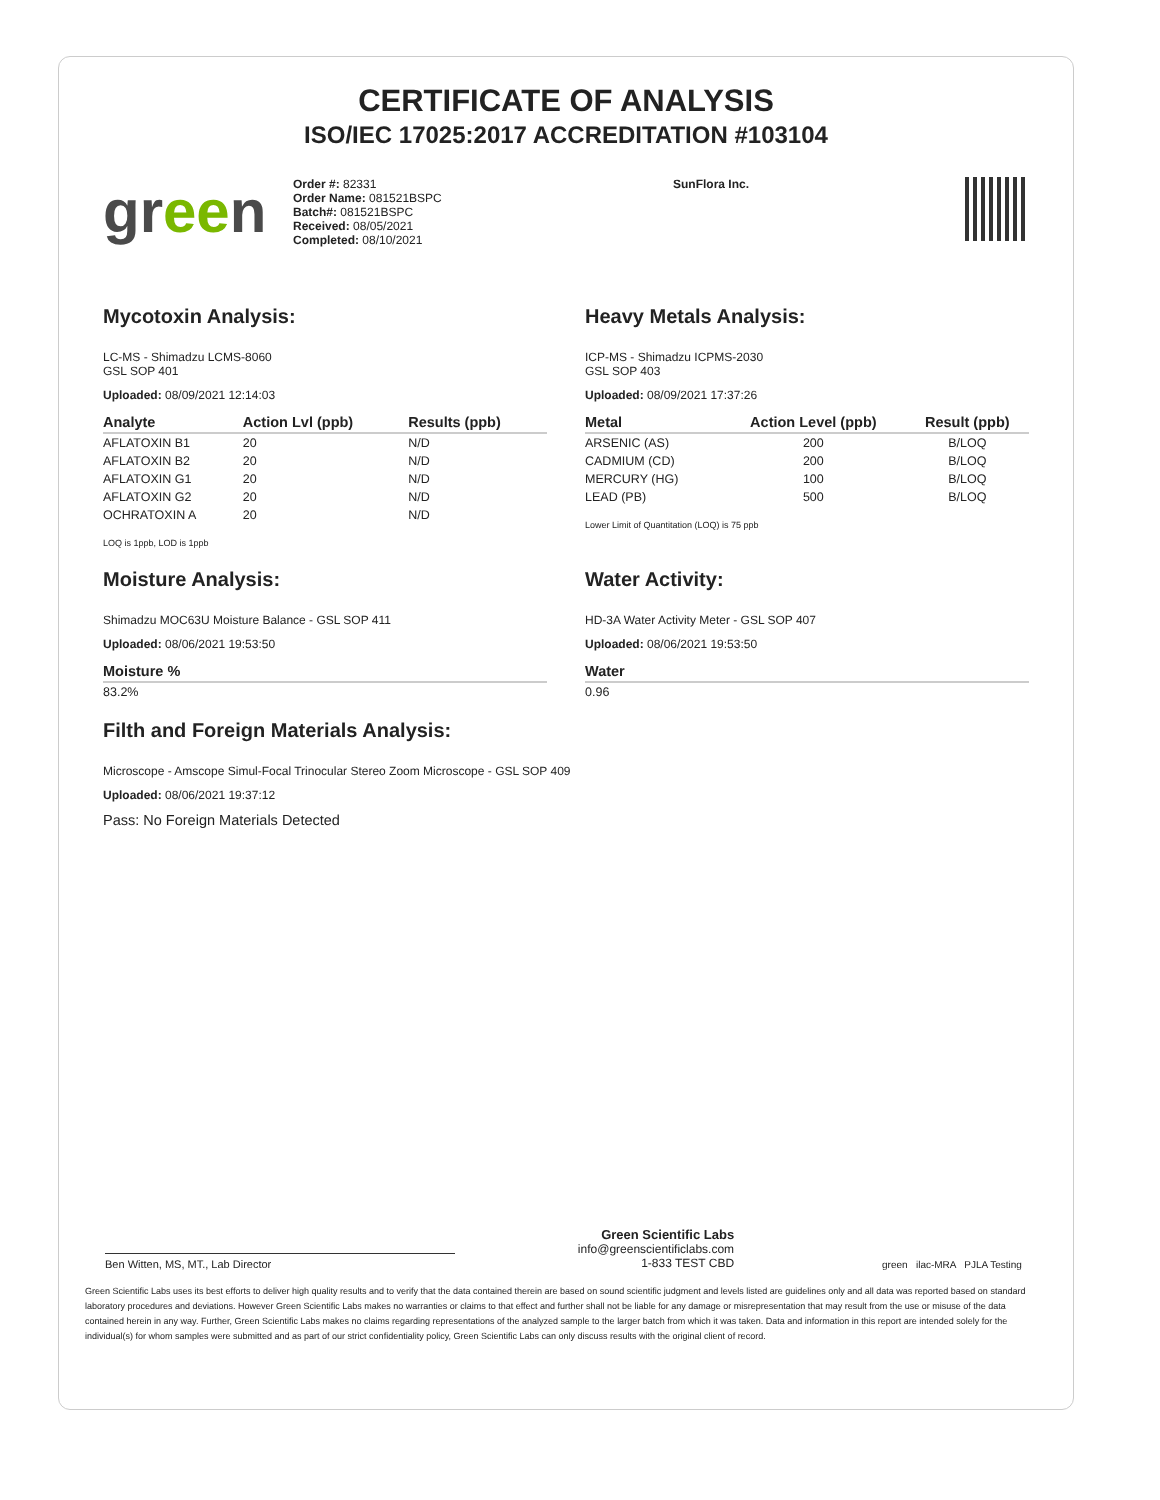CERTIFICATE OF ANALYSIS
ISO/IEC 17025:2017 ACCREDITATION #103104
green
Order #: 82331
Order Name: 081521BSPC
Batch#: 081521BSPC
Received: 08/05/2021
Completed: 08/10/2021
SunFlora Inc.
Mycotoxin Analysis:
LC-MS - Shimadzu LCMS-8060
GSL SOP 401
Uploaded: 08/09/2021 12:14:03
| Analyte | Action Lvl (ppb) | Results (ppb) |
| --- | --- | --- |
| AFLATOXIN B1 | 20 | N/D |
| AFLATOXIN B2 | 20 | N/D |
| AFLATOXIN G1 | 20 | N/D |
| AFLATOXIN G2 | 20 | N/D |
| OCHRATOXIN A | 20 | N/D |
LOQ is 1ppb, LOD is 1ppb
Moisture Analysis:
Shimadzu MOC63U Moisture Balance - GSL SOP 411
Uploaded: 08/06/2021 19:53:50
| Moisture % |
| --- |
| 83.2% |
Heavy Metals Analysis:
ICP-MS - Shimadzu ICPMS-2030
GSL SOP 403
Uploaded: 08/09/2021 17:37:26
| Metal | Action Level (ppb) | Result (ppb) |
| --- | --- | --- |
| ARSENIC (AS) | 200 | B/LOQ |
| CADMIUM (CD) | 200 | B/LOQ |
| MERCURY (HG) | 100 | B/LOQ |
| LEAD (PB) | 500 | B/LOQ |
Lower Limit of Quantitation (LOQ) is 75 ppb
Water Activity:
HD-3A Water Activity Meter - GSL SOP 407
Uploaded: 08/06/2021 19:53:50
| Water |
| --- |
| 0.96 |
Filth and Foreign Materials Analysis:
Microscope - Amscope Simul-Focal Trinocular Stereo Zoom Microscope - GSL SOP 409
Uploaded: 08/06/2021 19:37:12
Pass: No Foreign Materials Detected
Ben Witten, MS, MT., Lab Director
Green Scientific Labs
info@greenscientificlabs.com
1-833 TEST CBD
green ilac-MRA PJLA Testing
Green Scientific Labs uses its best efforts to deliver high quality results and to verify that the data contained therein are based on sound scientific judgment and levels listed are guidelines only and all data was reported based on standard laboratory procedures and deviations. However Green Scientific Labs makes no warranties or claims to that effect and further shall not be liable for any damage or misrepresentation that may result from the use or misuse of the data contained herein in any way. Further, Green Scientific Labs makes no claims regarding representations of the analyzed sample to the larger batch from which it was taken. Data and information in this report are intended solely for the individual(s) for whom samples were submitted and as part of our strict confidentiality policy, Green Scientific Labs can only discuss results with the original client of record.